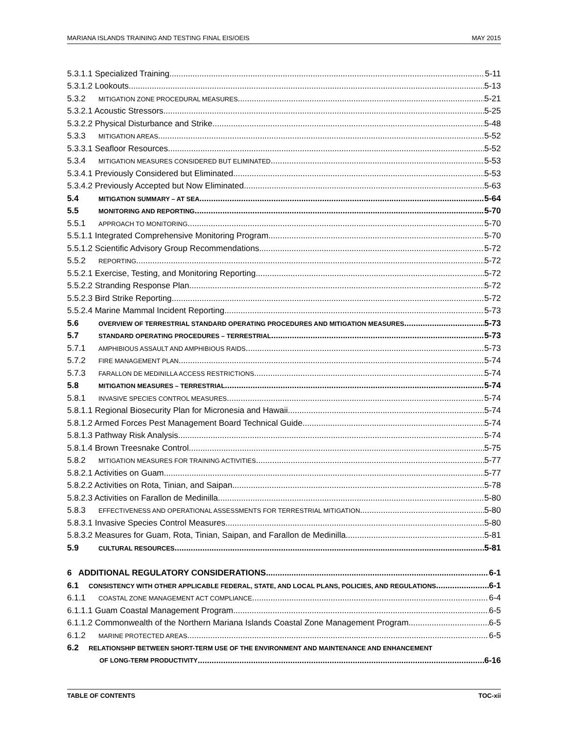MARIANA ISLANDS TRAINING AND TESTING FINAL EIS/OEIS MAY 2015
5.3.1.1 Specialized Training 5-11
5.3.1.2 Lookouts 5-13
5.3.2 MITIGATION ZONE PROCEDURAL MEASURES 5-21
5.3.2.1 Acoustic Stressors 5-25
5.3.2.2 Physical Disturbance and Strike 5-48
5.3.3 MITIGATION AREAS 5-52
5.3.3.1 Seafloor Resources 5-52
5.3.4 MITIGATION MEASURES CONSIDERED BUT ELIMINATED 5-53
5.3.4.1 Previously Considered but Eliminated 5-53
5.3.4.2 Previously Accepted but Now Eliminated 5-63
5.4 MITIGATION SUMMARY – AT SEA 5-64
5.5 MONITORING AND REPORTING 5-70
5.5.1 APPROACH TO MONITORING 5-70
5.5.1.1 Integrated Comprehensive Monitoring Program 5-70
5.5.1.2 Scientific Advisory Group Recommendations 5-72
5.5.2 REPORTING 5-72
5.5.2.1 Exercise, Testing, and Monitoring Reporting 5-72
5.5.2.2 Stranding Response Plan 5-72
5.5.2.3 Bird Strike Reporting 5-72
5.5.2.4 Marine Mammal Incident Reporting 5-73
5.6 OVERVIEW OF TERRESTRIAL STANDARD OPERATING PROCEDURES AND MITIGATION MEASURES 5-73
5.7 STANDARD OPERATING PROCEDURES – TERRESTRIAL 5-73
5.7.1 AMPHIBIOUS ASSAULT AND AMPHIBIOUS RAIDS 5-73
5.7.2 FIRE MANAGEMENT PLAN 5-74
5.7.3 FARALLON DE MEDINILLA ACCESS RESTRICTIONS 5-74
5.8 MITIGATION MEASURES – TERRESTRIAL 5-74
5.8.1 INVASIVE SPECIES CONTROL MEASURES 5-74
5.8.1.1 Regional Biosecurity Plan for Micronesia and Hawaii 5-74
5.8.1.2 Armed Forces Pest Management Board Technical Guide 5-74
5.8.1.3 Pathway Risk Analysis 5-74
5.8.1.4 Brown Treesnake Control 5-75
5.8.2 MITIGATION MEASURES FOR TRAINING ACTIVITIES 5-77
5.8.2.1 Activities on Guam 5-77
5.8.2.2 Activities on Rota, Tinian, and Saipan 5-78
5.8.2.3 Activities on Farallon de Medinilla 5-80
5.8.3 EFFECTIVENESS AND OPERATIONAL ASSESSMENTS FOR TERRESTRIAL MITIGATION 5-80
5.8.3.1 Invasive Species Control Measures 5-80
5.8.3.2 Measures for Guam, Rota, Tinian, Saipan, and Farallon de Medinilla 5-81
5.9 CULTURAL RESOURCES 5-81
6 ADDITIONAL REGULATORY CONSIDERATIONS 6-1
6.1 CONSISTENCY WITH OTHER APPLICABLE FEDERAL, STATE, AND LOCAL PLANS, POLICIES, AND REGULATIONS 6-1
6.1.1 COASTAL ZONE MANAGEMENT ACT COMPLIANCE 6-4
6.1.1.1 Guam Coastal Management Program 6-5
6.1.1.2 Commonwealth of the Northern Mariana Islands Coastal Zone Management Program 6-5
6.1.2 MARINE PROTECTED AREAS 6-5
6.2 RELATIONSHIP BETWEEN SHORT-TERM USE OF THE ENVIRONMENT AND MAINTENANCE AND ENHANCEMENT
OF LONG-TERM PRODUCTIVITY 6-16
TABLE OF CONTENTS TOC-xii